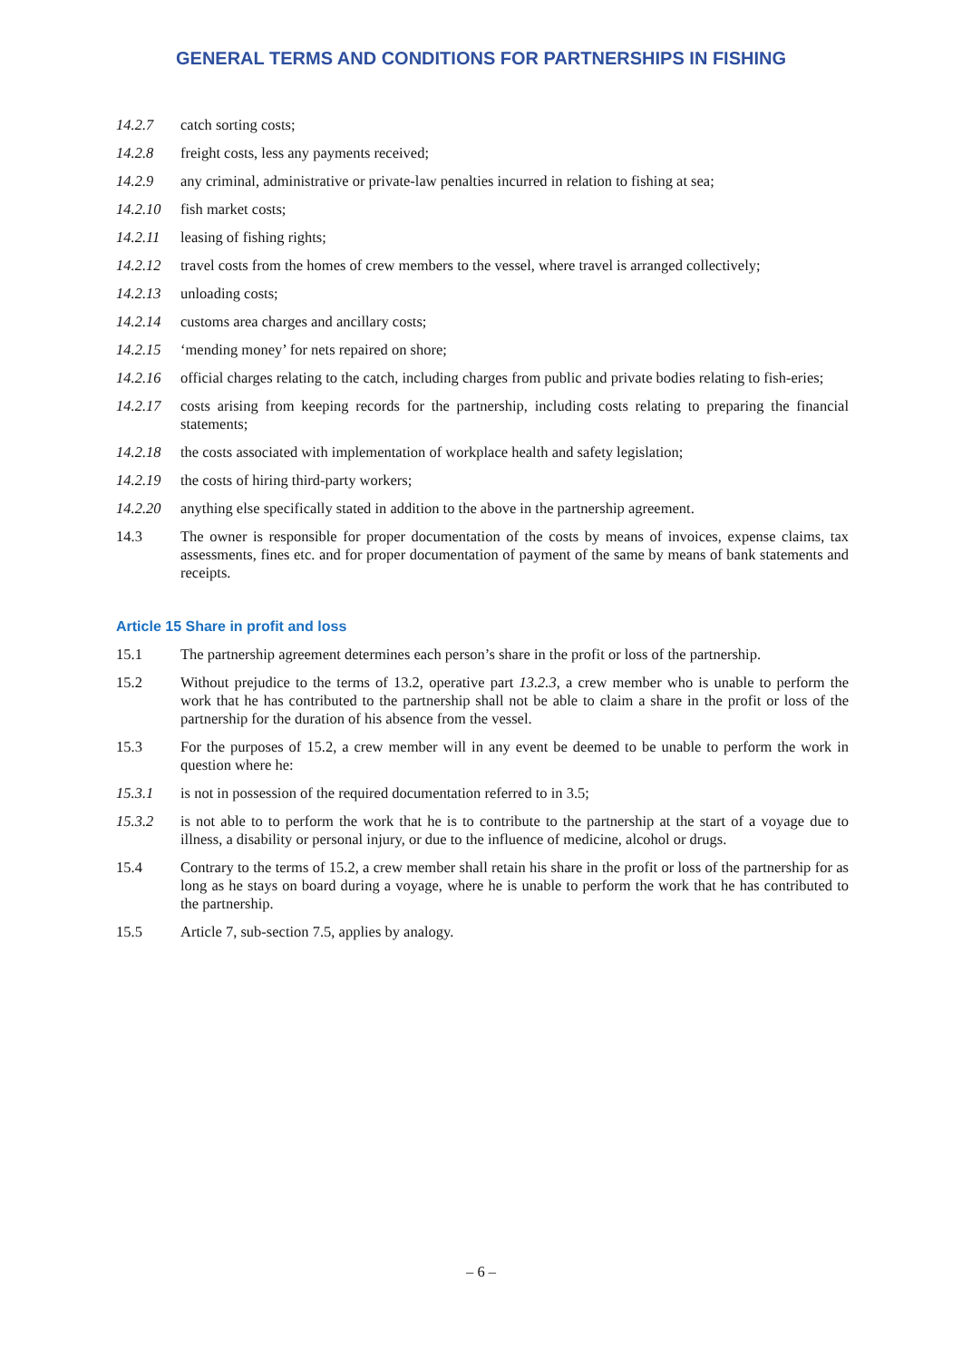GENERAL TERMS AND CONDITIONS FOR PARTNERSHIPS IN FISHING
14.2.7 catch sorting costs;
14.2.8 freight costs, less any payments received;
14.2.9 any criminal, administrative or private-law penalties incurred in relation to fishing at sea;
14.2.10 fish market costs;
14.2.11 leasing of fishing rights;
14.2.12 travel costs from the homes of crew members to the vessel, where travel is arranged collectively;
14.2.13 unloading costs;
14.2.14 customs area charges and ancillary costs;
14.2.15 ‘mending money’ for nets repaired on shore;
14.2.16 official charges relating to the catch, including charges from public and private bodies relating to fish-eries;
14.2.17 costs arising from keeping records for the partnership, including costs relating to preparing the financial statements;
14.2.18 the costs associated with implementation of workplace health and safety legislation;
14.2.19 the costs of hiring third-party workers;
14.2.20 anything else specifically stated in addition to the above in the partnership agreement.
14.3 The owner is responsible for proper documentation of the costs by means of invoices, expense claims, tax assessments, fines etc. and for proper documentation of payment of the same by means of bank statements and receipts.
Article 15 Share in profit and loss
15.1 The partnership agreement determines each person’s share in the profit or loss of the partnership.
15.2 Without prejudice to the terms of 13.2, operative part 13.2.3, a crew member who is unable to perform the work that he has contributed to the partnership shall not be able to claim a share in the profit or loss of the partnership for the duration of his absence from the vessel.
15.3 For the purposes of 15.2, a crew member will in any event be deemed to be unable to perform the work in question where he:
15.3.1 is not in possession of the required documentation referred to in 3.5;
15.3.2 is not able to to perform the work that he is to contribute to the partnership at the start of a voyage due to illness, a disability or personal injury, or due to the influence of medicine, alcohol or drugs.
15.4 Contrary to the terms of 15.2, a crew member shall retain his share in the profit or loss of the partnership for as long as he stays on board during a voyage, where he is unable to perform the work that he has contributed to the partnership.
15.5 Article 7, sub-section 7.5, applies by analogy.
– 6 –